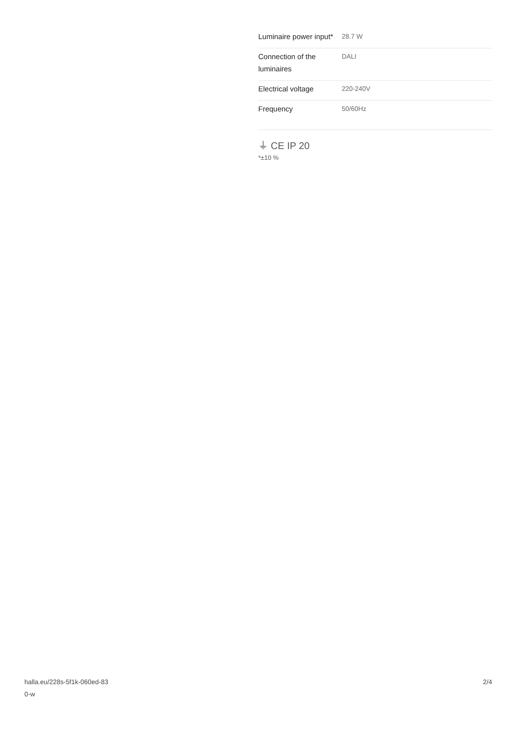| Luminaire power input* | 28.7 W |
| Connection of the luminaires | DALI |
| Electrical voltage | 220-240V |
| Frequency | 50/60Hz |
⏚ CE IP 20
*±10 %
halla.eu/228s-5f1k-060ed-83
0-w
2/4